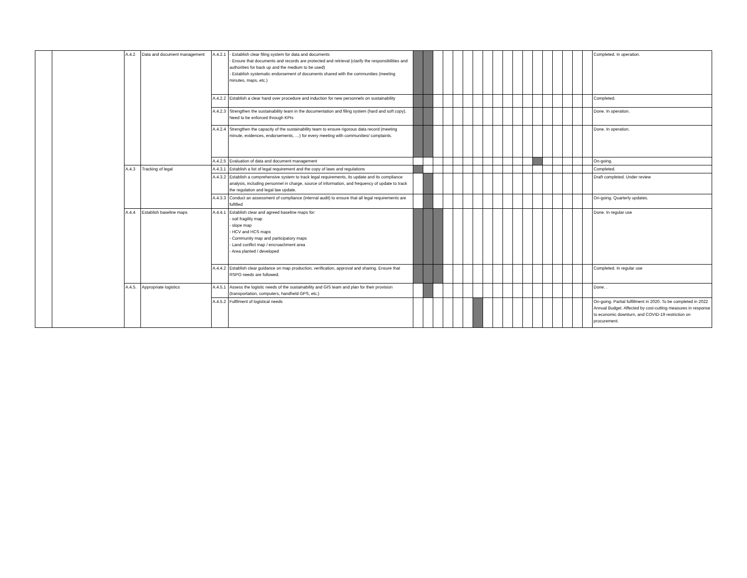| | | A.4.2 | Data and document management | A.4.2.1 | - Establish clear filing system for data and documents - Ensure that documents and records are protected and retrieval (clarify the responsibilities and authorities for back up and the medium to be used) - Establish systematic endorsement of documents shared with the communities (meeting minutes, maps, etc.) | | | | | | | | | | | | | | | | | | | Completed. In operation. |
| | | | | A.4.2.2 | Establish a clear hand over procedure and induction for new personnels on sustainability | | | | | | | | | | | | | | | | | | | Completed. |
| | | | | A.4.2.3 | Strengthen the sustainability team in the documentation and filing system (hard and soft copy). Need to be enforced through KPIs | | | | | | | | | | | | | | | | | | | Done. In operation. |
| | | | | A.4.2.4 | Strengthen the capacity of the sustainability team to ensure rigorous data record (meeting minute, evidences, endorsements, …) for every meeting with communities/ complaints. | | | | | | | | | | | | | | | | | | | Done. In operation. |
| | | | | A.4.2.5 | Evaluation of data and document management | | | | | | | | | | | | | | | | | | | On-going. |
| | | A.4.3 | Tracking of legal | A.4.3.1 | Establish a list of legal requirement and the copy of laws and regulations | | | | | | | | | | | | | | | | | | | Completed. |
| | | | | A.4.3.2 | Establish a comprehensive system to track legal requirements, its update and its compliance analysis, including personnel in charge, source of information, and frequency of update to track the regulation and legal law update. | | | | | | | | | | | | | | | | | | | Draft completed. Under review |
| | | | | A.4.3.3 | Conduct an assessment of compliance (internal audit) to ensure that all legal requirements are fulfilled | | | | | | | | | | | | | | | | | | | On-going. Quarterly updates. |
| | | A.4.4 | Establish baseline maps | A.4.4.1 | Establish clear and agreed baseline maps for: - soil fragility map - slope map - HCV and HCS maps - Community map and participatory maps - Land conflict map / encroachment area - Area planted / developed | | | | | | | | | | | | | | | | | | | Done. In regular use |
| | | | | A.4.4.2 | Establish clear guidance on map production, verification, approval and sharing. Ensure that RSPO needs are followed. | | | | | | | | | | | | | | | | | | | Completed. In regular use |
| | | A.4.5. | Appropriate logistics | A.4.5.1 | Assess the logistic needs of the sustainability and GIS team and plan for their provision (transportation, computers, handheld GPS, etc.) | | | | | | | | | | | | | | | | | | | Done. . |
| | | | | A.4.5.2 | Fulfilment of logistical needs | | | | | | | | | | | | | | | | | | | On-going. Partial fulfillment in 2020. To be completed in 2022 Annual Budget. Affected by cost-cutting measures in response to economic downturn, and COVID-19 restriction on procurement. |